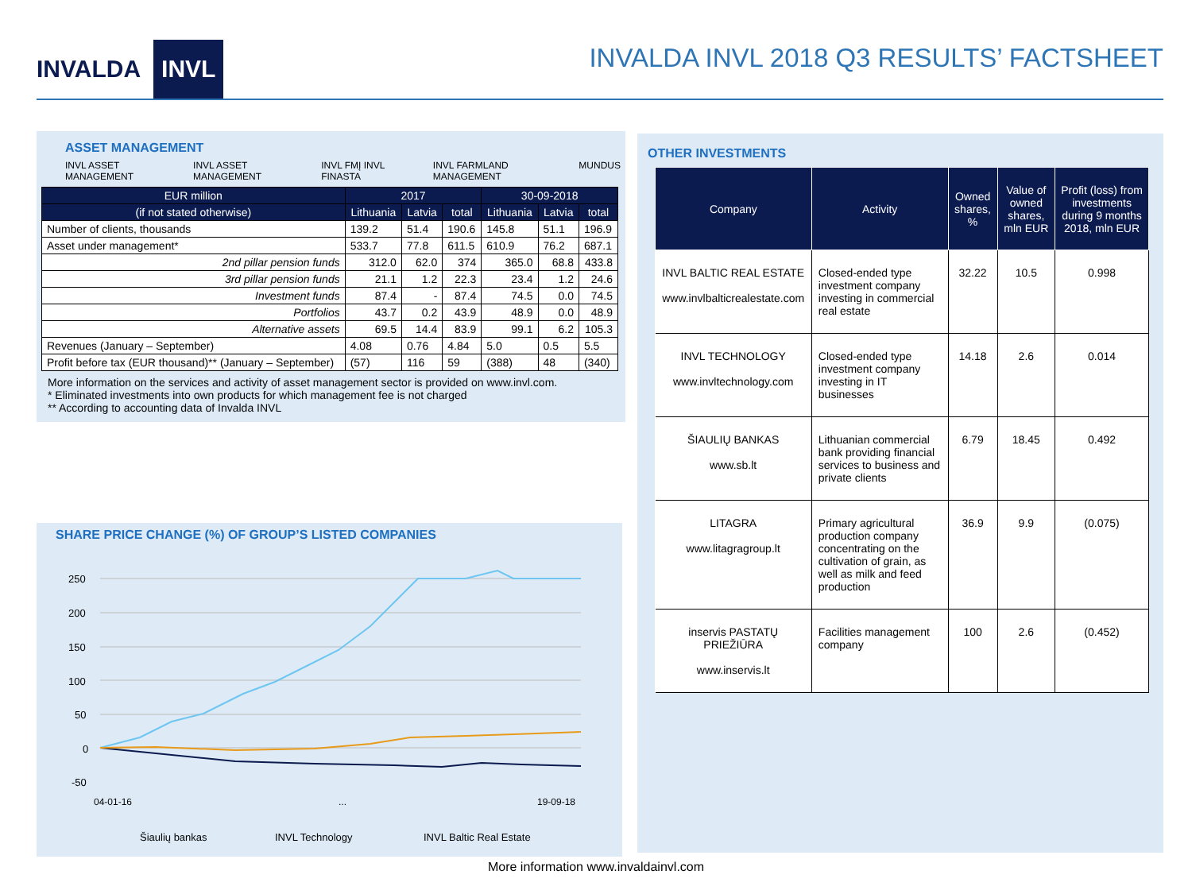INVALDA INVL
INVALDA INVL 2018 Q3 RESULTS’ FACTSHEET
ASSET MANAGEMENT
INVL ASSET MANAGEMENT INVL ASSET MANAGEMENT INVL FMĮ INVL FINASTA INVL FARMLAND MANAGEMENT MUNDUS
| EUR million | 2017 | | | 30-09-2018 | | |
| --- | --- | --- | --- | --- | --- | --- |
| (if not stated otherwise) | Lithuania | Latvia | total | Lithuania | Latvia | total |
| Number of clients, thousands | 139.2 | 51.4 | 190.6 | 145.8 | 51.1 | 196.9 |
| Asset under management* | 533.7 | 77.8 | 611.5 | 610.9 | 76.2 | 687.1 |
| 2nd pillar pension funds | 312.0 | 62.0 | 374 | 365.0 | 68.8 | 433.8 |
| 3rd pillar pension funds | 21.1 | 1.2 | 22.3 | 23.4 | 1.2 | 24.6 |
| Investment funds | 87.4 | - | 87.4 | 74.5 | 0.0 | 74.5 |
| Portfolios | 43.7 | 0.2 | 43.9 | 48.9 | 0.0 | 48.9 |
| Alternative assets | 69.5 | 14.4 | 83.9 | 99.1 | 6.2 | 105.3 |
| Revenues (January – September) | 4.08 | 0.76 | 4.84 | 5.0 | 0.5 | 5.5 |
| Profit before tax (EUR thousand)** (January – September) | (57) | 116 | 59 | (388) | 48 | (340) |
More information on the services and activity of asset management sector is provided on www.invl.com.
* Eliminated investments into own products for which management fee is not charged
** According to accounting data of Invalda INVL
SHARE PRICE CHANGE (%) OF GROUP’S LISTED COMPANIES
250
200
150
100
50
0
-50
04-01-16
...
19-09-18
Šiaulių bankas
INVL Technology
INVL Baltic Real Estate
OTHER INVESTMENTS
| Company | Activity | Owned shares, % | Value of owned shares, mln EUR | Profit (loss) from investments during 9 months 2018, mln EUR |
| --- | --- | --- | --- | --- |
| INVL BALTIC REAL ESTATE www.invlbalticrealestate.com | Closed-ended type investment company investing in commercial real estate | 32.22 | 10.5 | 0.998 |
| INVL TECHNOLOGY www.invltechnology.com | Closed-ended type investment company investing in IT businesses | 14.18 | 2.6 | 0.014 |
| ŠIAULIŲ BANKAS www.sb.lt | Lithuanian commercial bank providing financial services to business and private clients | 6.79 | 18.45 | 0.492 |
| LITAGRA www.litagragroup.lt | Primary agricultural production company concentrating on the cultivation of grain, as well as milk and feed production | 36.9 | 9.9 | (0.075) |
| inservis PASTATŲ PRIEŽIŪRA www.inservis.lt | Facilities management company | 100 | 2.6 | (0.452) |
More information www.invaldainvl.com